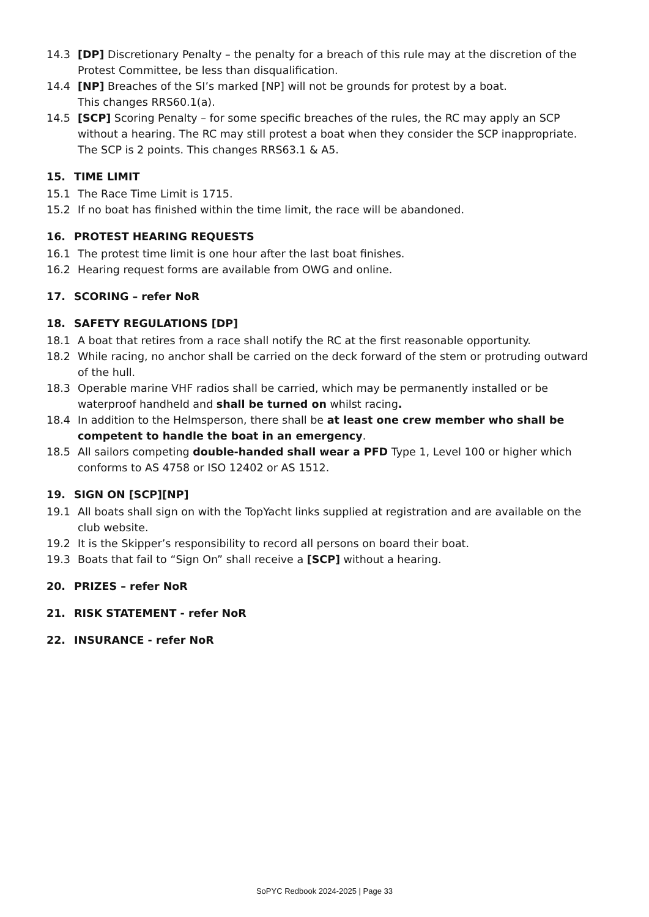14.3 [DP] Discretionary Penalty – the penalty for a breach of this rule may at the discretion of the Protest Committee, be less than disqualification.
14.4 [NP] Breaches of the SI’s marked [NP] will not be grounds for protest by a boat.
This changes RRS60.1(a).
14.5 [SCP] Scoring Penalty – for some specific breaches of the rules, the RC may apply an SCP without a hearing. The RC may still protest a boat when they consider the SCP inappropriate. The SCP is 2 points. This changes RRS63.1 & A5.
15. TIME LIMIT
15.1 The Race Time Limit is 1715.
15.2 If no boat has finished within the time limit, the race will be abandoned.
16. PROTEST HEARING REQUESTS
16.1 The protest time limit is one hour after the last boat finishes.
16.2 Hearing request forms are available from OWG and online.
17. SCORING – refer NoR
18. SAFETY REGULATIONS [DP]
18.1 A boat that retires from a race shall notify the RC at the first reasonable opportunity.
18.2 While racing, no anchor shall be carried on the deck forward of the stem or protruding outward of the hull.
18.3 Operable marine VHF radios shall be carried, which may be permanently installed or be waterproof handheld and shall be turned on whilst racing.
18.4 In addition to the Helmsperson, there shall be at least one crew member who shall be competent to handle the boat in an emergency.
18.5 All sailors competing double-handed shall wear a PFD Type 1, Level 100 or higher which conforms to AS 4758 or ISO 12402 or AS 1512.
19. SIGN ON [SCP][NP]
19.1 All boats shall sign on with the TopYacht links supplied at registration and are available on the club website.
19.2 It is the Skipper’s responsibility to record all persons on board their boat.
19.3 Boats that fail to “Sign On” shall receive a [SCP] without a hearing.
20. PRIZES – refer NoR
21. RISK STATEMENT - refer NoR
22. INSURANCE - refer NoR
SoPYC Redbook 2024-2025 | Page 33